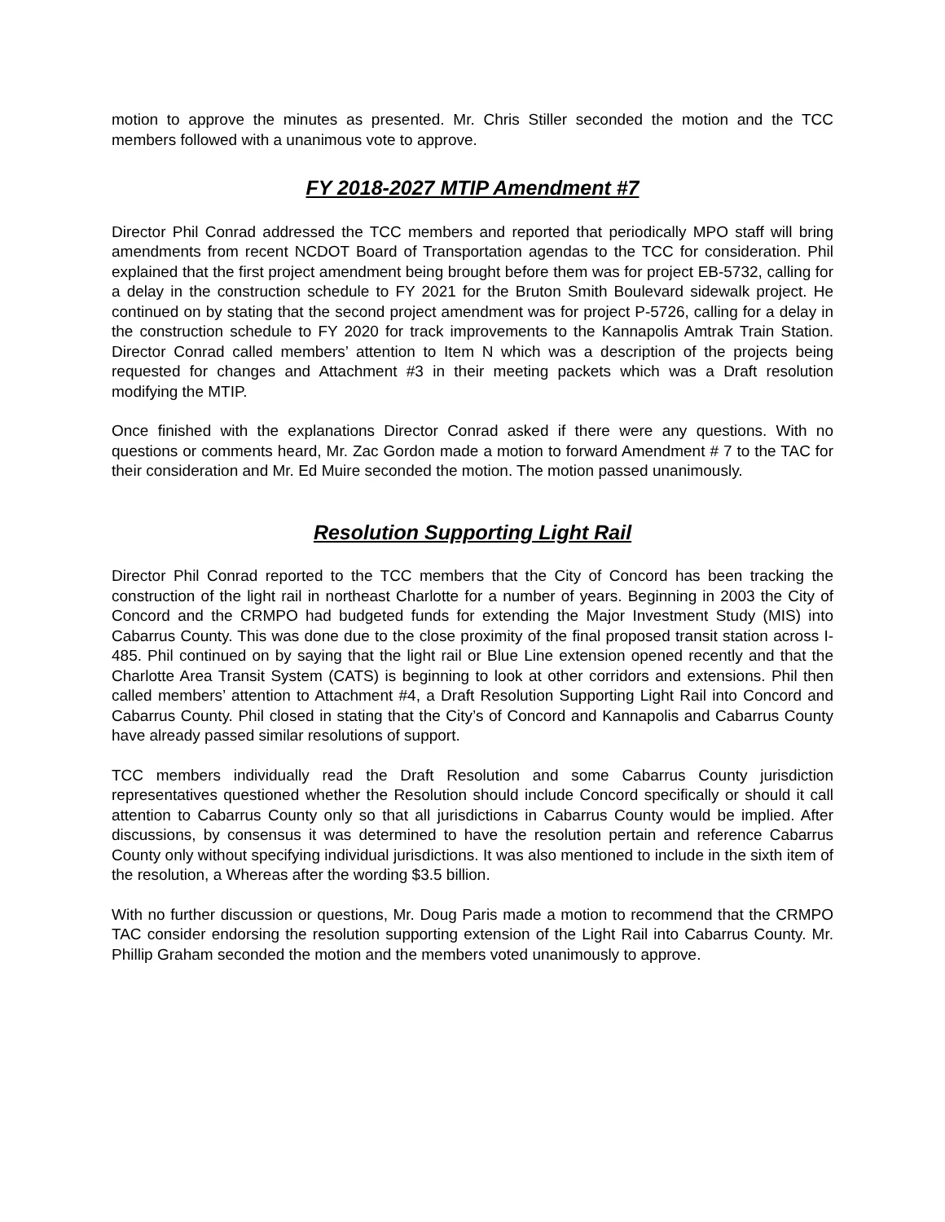motion to approve the minutes as presented. Mr. Chris Stiller seconded the motion and the TCC members followed with a unanimous vote to approve.
FY 2018-2027 MTIP Amendment #7
Director Phil Conrad addressed the TCC members and reported that periodically MPO staff will bring amendments from recent NCDOT Board of Transportation agendas to the TCC for consideration. Phil explained that the first project amendment being brought before them was for project EB-5732, calling for a delay in the construction schedule to FY 2021 for the Bruton Smith Boulevard sidewalk project. He continued on by stating that the second project amendment was for project P-5726, calling for a delay in the construction schedule to FY 2020 for track improvements to the Kannapolis Amtrak Train Station. Director Conrad called members’ attention to Item N which was a description of the projects being requested for changes and Attachment #3 in their meeting packets which was a Draft resolution modifying the MTIP.
Once finished with the explanations Director Conrad asked if there were any questions. With no questions or comments heard, Mr. Zac Gordon made a motion to forward Amendment # 7 to the TAC for their consideration and Mr. Ed Muire seconded the motion. The motion passed unanimously.
Resolution Supporting Light Rail
Director Phil Conrad reported to the TCC members that the City of Concord has been tracking the construction of the light rail in northeast Charlotte for a number of years. Beginning in 2003 the City of Concord and the CRMPO had budgeted funds for extending the Major Investment Study (MIS) into Cabarrus County. This was done due to the close proximity of the final proposed transit station across I-485. Phil continued on by saying that the light rail or Blue Line extension opened recently and that the Charlotte Area Transit System (CATS) is beginning to look at other corridors and extensions. Phil then called members’ attention to Attachment #4, a Draft Resolution Supporting Light Rail into Concord and Cabarrus County. Phil closed in stating that the City’s of Concord and Kannapolis and Cabarrus County have already passed similar resolutions of support.
TCC members individually read the Draft Resolution and some Cabarrus County jurisdiction representatives questioned whether the Resolution should include Concord specifically or should it call attention to Cabarrus County only so that all jurisdictions in Cabarrus County would be implied. After discussions, by consensus it was determined to have the resolution pertain and reference Cabarrus County only without specifying individual jurisdictions. It was also mentioned to include in the sixth item of the resolution, a Whereas after the wording $3.5 billion.
With no further discussion or questions, Mr. Doug Paris made a motion to recommend that the CRMPO TAC consider endorsing the resolution supporting extension of the Light Rail into Cabarrus County. Mr. Phillip Graham seconded the motion and the members voted unanimously to approve.